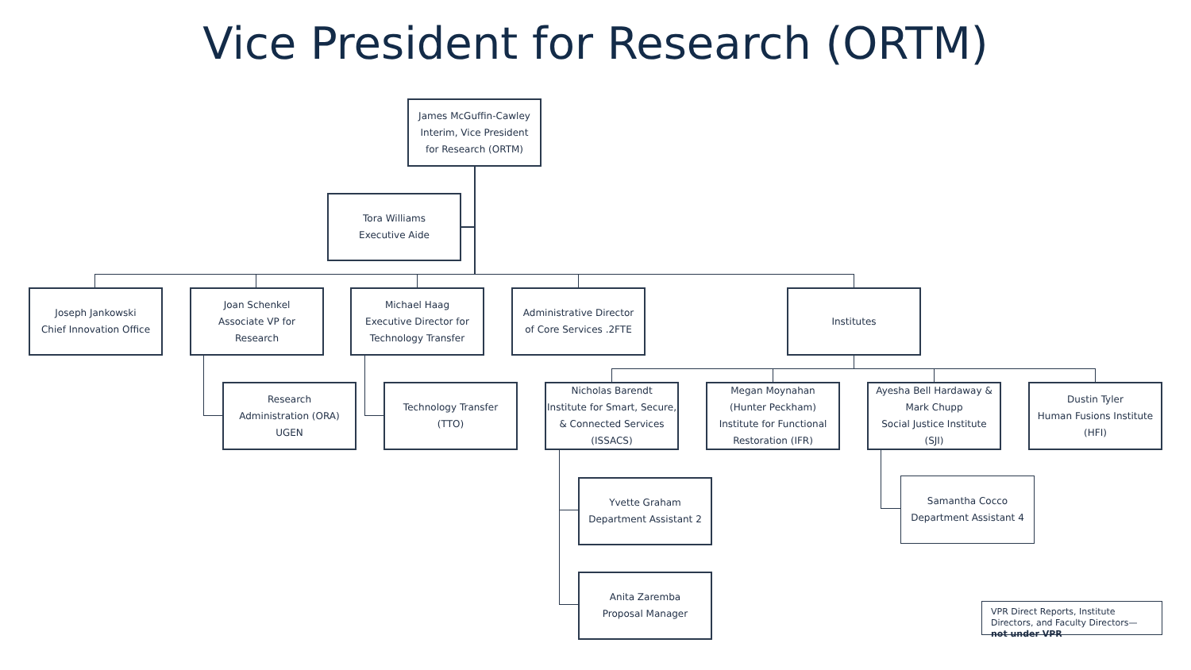Vice President for Research (ORTM)
James McGuffin-Cawley
Interim, Vice President
for Research (ORTM)
Tora Williams
Executive Aide
Joseph Jankowski
Chief Innovation Office
Joan Schenkel
Associate VP for
Research
Michael Haag
Executive Director for
Technology Transfer
Administrative Director
of Core Services .2FTE
Institutes
Research
Administration (ORA)
UGEN
Technology Transfer
(TTO)
Nicholas Barendt
Institute for Smart, Secure,
& Connected Services
(ISSACS)
Megan Moynahan
(Hunter Peckham)
Institute for Functional
Restoration (IFR)
Ayesha Bell Hardaway &
Mark Chupp
Social Justice Institute
(SJI)
Dustin Tyler
Human Fusions Institute
(HFI)
Yvette Graham
Department Assistant 2
Samantha Cocco
Department Assistant 4
Anita Zaremba
Proposal Manager
VPR Direct Reports, Institute Directors, and Faculty Directors—not under VPR